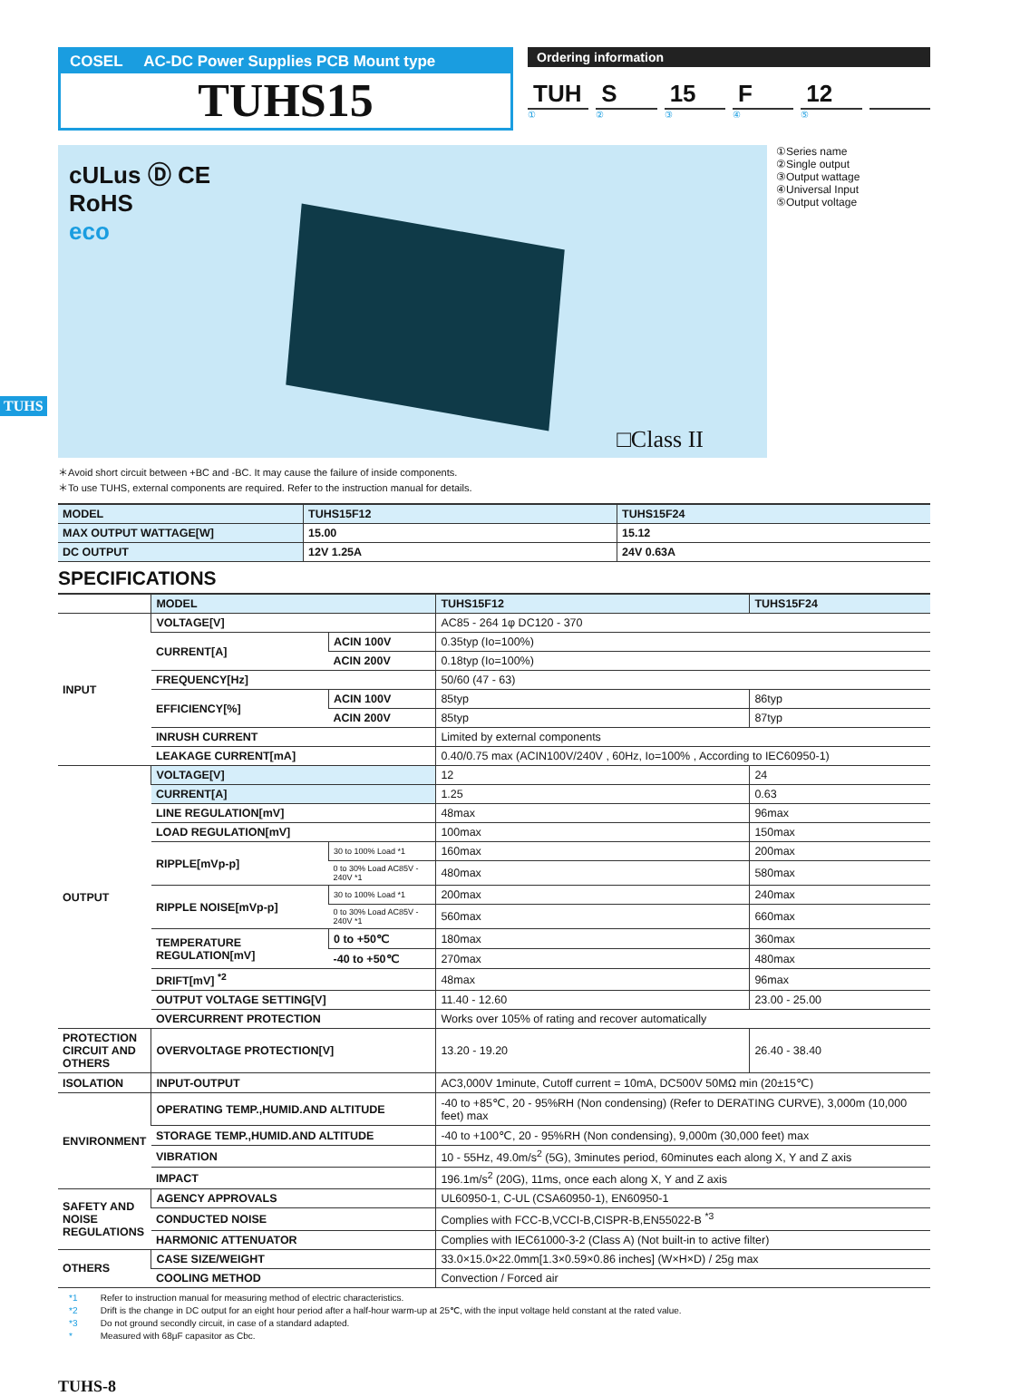TUHS
COSEL AC-DC Power Supplies PCB Mount type
TUHS15
Ordering information
TUH S 15 F 12
① ② ③ ④ ⑤
cULus Ⓓ CE
RoHS
eco
□Class II
①Series name
②Single output
③Output wattage
④Universal Input
⑤Output voltage
＊Avoid short circuit between +BC and -BC. It may cause the failure of inside components.
＊To use TUHS, external components are required. Refer to the instruction manual for details.
| MODEL | TUHS15F12 | TUHS15F24 |
| MAX OUTPUT WATTAGE[W] | 15.00 | 15.12 |
| DC OUTPUT | 12V 1.25A | 24V 0.63A |
SPECIFICATIONS
| | MODEL | | TUHS15F12 | TUHS15F24 |
| INPUT | VOLTAGE[V] | | AC85 - 264 1φ DC120 - 370 | |
| | CURRENT[A] | ACIN 100V | 0.35typ (Io=100%) | |
| | | ACIN 200V | 0.18typ (Io=100%) | |
| | FREQUENCY[Hz] | | 50/60 (47 - 63) | |
| | EFFICIENCY[%] | ACIN 100V | 85typ | 86typ |
| | | ACIN 200V | 85typ | 87typ |
| | INRUSH CURRENT | | Limited by external components | |
| | LEAKAGE CURRENT[mA] | | 0.40/0.75 max (ACIN100V/240V , 60Hz, Io=100% , According to IEC60950-1) | |
| OUTPUT | VOLTAGE[V] | | 12 | 24 |
| | CURRENT[A] | | 1.25 | 0.63 |
| | LINE REGULATION[mV] | | 48max | 96max |
| | LOAD REGULATION[mV] | | 100max | 150max |
| | RIPPLE[mVp-p] | 30 to 100% Load *1 | 160max | 200max |
| | | 0 to 30% Load AC85V - 240V *1 | 480max | 580max |
| | RIPPLE NOISE[mVp-p] | 30 to 100% Load *1 | 200max | 240max |
| | | 0 to 30% Load AC85V - 240V *1 | 560max | 660max |
| | TEMPERATURE REGULATION[mV] | 0 to +50℃ | 180max | 360max |
| | | -40 to +50℃ | 270max | 480max |
| | DRIFT[mV] <sup>*2</sup> | | 48max | 96max |
| | OUTPUT VOLTAGE SETTING[V] | | 11.40 - 12.60 | 23.00 - 25.00 |
| | OVERCURRENT PROTECTION | | Works over 105% of rating and recover automatically | |
| PROTECTION CIRCUIT AND OTHERS | OVERVOLTAGE PROTECTION[V] | | 13.20 - 19.20 | 26.40 - 38.40 |
| ISOLATION | INPUT-OUTPUT | | AC3,000V 1minute, Cutoff current = 10mA, DC500V 50MΩ min (20±15℃) | |
| ENVIRONMENT | OPERATING TEMP.,HUMID.AND ALTITUDE | | -40 to +85℃, 20 - 95%RH (Non condensing) (Refer to DERATING CURVE), 3,000m (10,000 feet) max | |
| | STORAGE TEMP.,HUMID.AND ALTITUDE | | -40 to +100℃, 20 - 95%RH (Non condensing), 9,000m (30,000 feet) max | |
| | VIBRATION | | 10 - 55Hz, 49.0m/s<sup>2</sup> (5G), 3minutes period, 60minutes each along X, Y and Z axis | |
| | IMPACT | | 196.1m/s<sup>2</sup> (20G), 11ms, once each along X, Y and Z axis | |
| SAFETY AND NOISE REGULATIONS | AGENCY APPROVALS | | UL60950-1, C-UL (CSA60950-1), EN60950-1 | |
| | CONDUCTED NOISE | | Complies with FCC-B,VCCI-B,CISPR-B,EN55022-B <sup>*3</sup> | |
| | HARMONIC ATTENUATOR | | Complies with IEC61000-3-2 (Class A) (Not built-in to active filter) | |
| OTHERS | CASE SIZE/WEIGHT | | 33.0×15.0×22.0mm[1.3×0.59×0.86 inches] (W×H×D) / 25g max | |
| | COOLING METHOD | | Convection / Forced air | |
*1 Refer to instruction manual for measuring method of electric characteristics.
*2 Drift is the change in DC output for an eight hour period after a half-hour warm-up at 25℃, with the input voltage held constant at the rated value.
*3 Do not ground secondly circuit, in case of a standard adapted.
* Measured with 68μF capasitor as Cbc.
TUHS-8